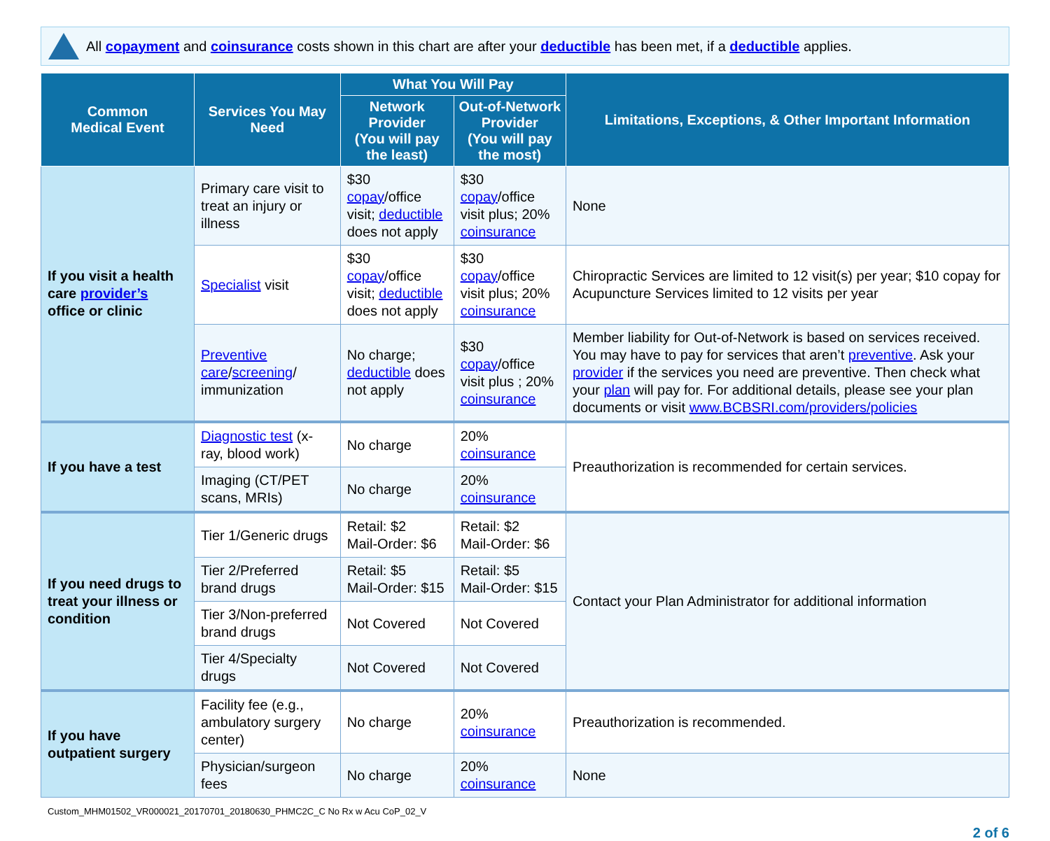All copayment and coinsurance costs shown in this chart are after your deductible has been met, if a deductible applies.
| Common Medical Event | Services You May Need | What You Will Pay | | Limitations, Exceptions, & Other Important Information |
| --- | --- | --- | --- | --- |
| | | Network Provider (You will pay the least) | Out-of-Network Provider (You will pay the most) | |
| If you visit a health care provider’s office or clinic | Primary care visit to treat an injury or illness | $30 copay /office visit; deductible does not apply | $30 copay /office visit plus; 20% coinsurance | None |
| | Specialist visit | $30 copay /office visit; deductible does not apply | $30 copay /office visit plus; 20% coinsurance | Chiropractic Services are limited to 12 visit(s) per year; $10 copay for Acupuncture Services limited to 12 visits per year |
| | Preventive care / screening / immunization | No charge; deductible does not apply | $30 copay /office visit plus ; 20% coinsurance | Member liability for Out-of-Network is based on services received. You may have to pay for services that aren’t preventive . Ask your provider if the services you need are preventive. Then check what your plan will pay for. For additional details, please see your plan documents or visit www.BCBSRI.com/providers/policies |
| If you have a test | Diagnostic test (x-ray, blood work) | No charge | 20% coinsurance | Preauthorization is recommended for certain services. |
| | Imaging (CT/PET scans, MRIs) | No charge | 20% coinsurance | |
| If you need drugs to treat your illness or condition | Tier 1/Generic drugs | Retail: $2 Mail-Order: $6 | Retail: $2 Mail-Order: $6 | Contact your Plan Administrator for additional information |
| | Tier 2/Preferred brand drugs | Retail: $5 Mail-Order: $15 | Retail: $5 Mail-Order: $15 | |
| | Tier 3/Non-preferred brand drugs | Not Covered | Not Covered | |
| | Tier 4/Specialty drugs | Not Covered | Not Covered | |
| If you have outpatient surgery | Facility fee (e.g., ambulatory surgery center) | No charge | 20% coinsurance | Preauthorization is recommended. |
| | Physician/surgeon fees | No charge | 20% coinsurance | None |
Custom_MHM01502_VR000021_20170701_20180630_PHMC2C_C No Rx w Acu CoP_02_V
2 of 6